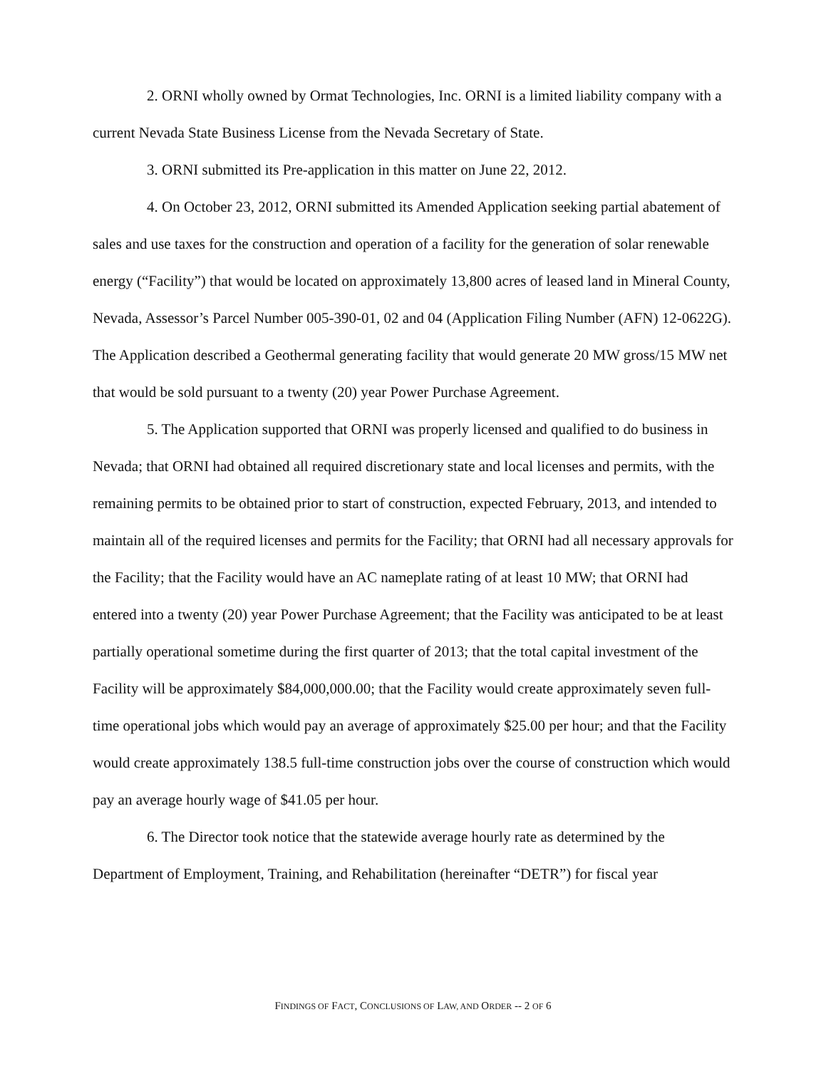2. ORNI wholly owned by Ormat Technologies, Inc. ORNI is a limited liability company with a current Nevada State Business License from the Nevada Secretary of State.
3. ORNI submitted its Pre-application in this matter on June 22, 2012.
4. On October 23, 2012, ORNI submitted its Amended Application seeking partial abatement of sales and use taxes for the construction and operation of a facility for the generation of solar renewable energy (“Facility”) that would be located on approximately 13,800 acres of leased land in Mineral County, Nevada, Assessor’s Parcel Number 005-390-01, 02 and 04 (Application Filing Number (AFN) 12-0622G). The Application described a Geothermal generating facility that would generate 20 MW gross/15 MW net that would be sold pursuant to a twenty (20) year Power Purchase Agreement.
5. The Application supported that ORNI was properly licensed and qualified to do business in Nevada; that ORNI had obtained all required discretionary state and local licenses and permits, with the remaining permits to be obtained prior to start of construction, expected February, 2013, and intended to maintain all of the required licenses and permits for the Facility; that ORNI had all necessary approvals for the Facility; that the Facility would have an AC nameplate rating of at least 10 MW; that ORNI had entered into a twenty (20) year Power Purchase Agreement; that the Facility was anticipated to be at least partially operational sometime during the first quarter of 2013; that the total capital investment of the Facility will be approximately $84,000,000.00; that the Facility would create approximately seven full-time operational jobs which would pay an average of approximately $25.00 per hour; and that the Facility would create approximately 138.5 full-time construction jobs over the course of construction which would pay an average hourly wage of $41.05 per hour.
6. The Director took notice that the statewide average hourly rate as determined by the Department of Employment, Training, and Rehabilitation (hereinafter “DETR”) for fiscal year
FINDINGS OF FACT, CONCLUSIONS OF LAW, AND ORDER -- 2 OF 6